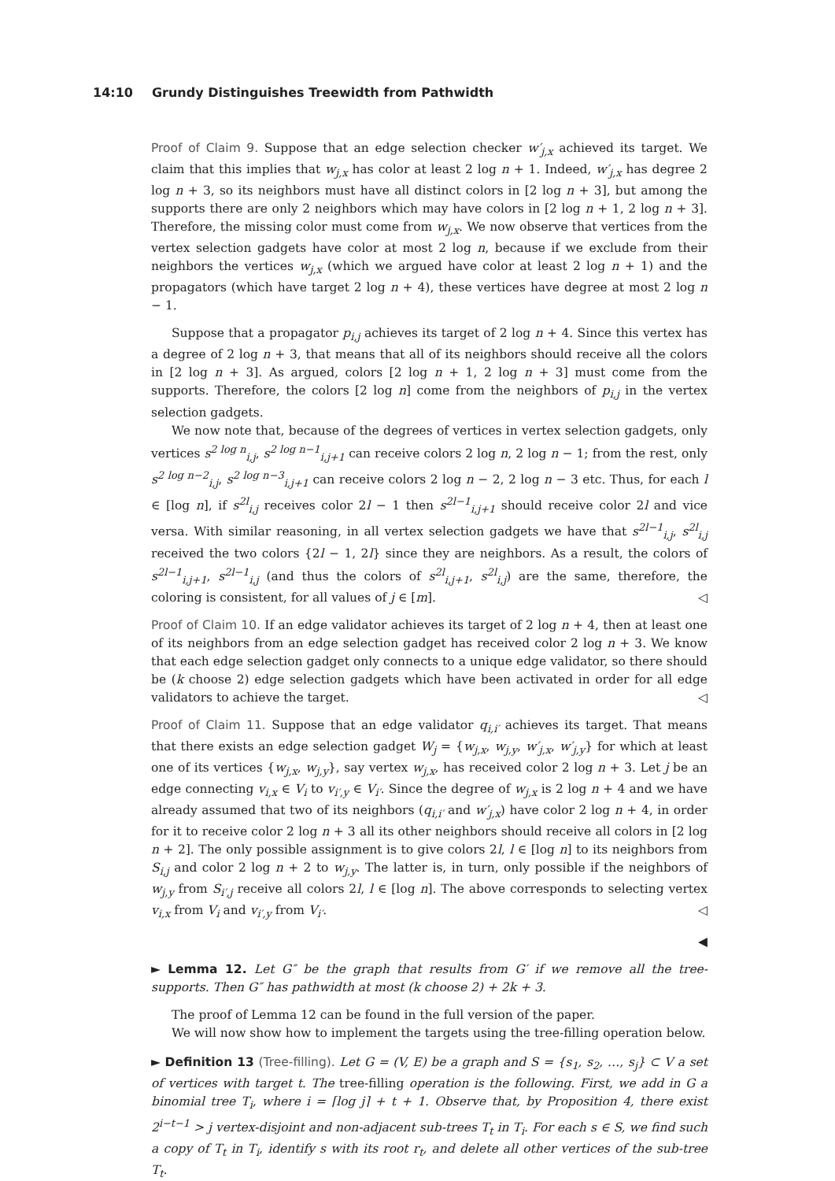14:10 Grundy Distinguishes Treewidth from Pathwidth
Proof of Claim 9. Suppose that an edge selection checker w′<sub>j,x</sub> achieved its target. We claim that this implies that w<sub>j,x</sub> has color at least 2 log n + 1. Indeed, w′<sub>j,x</sub> has degree 2 log n + 3, so its neighbors must have all distinct colors in [2 log n + 3], but among the supports there are only 2 neighbors which may have colors in [2 log n + 1, 2 log n + 3]. Therefore, the missing color must come from w<sub>j,x</sub>. We now observe that vertices from the vertex selection gadgets have color at most 2 log n, because if we exclude from their neighbors the vertices w<sub>j,x</sub> (which we argued have color at least 2 log n + 1) and the propagators (which have target 2 log n + 4), these vertices have degree at most 2 log n − 1.
Suppose that a propagator p<sub>i,j</sub> achieves its target of 2 log n + 4. Since this vertex has a degree of 2 log n + 3, that means that all of its neighbors should receive all the colors in [2 log n + 3]. As argued, colors [2 log n + 1, 2 log n + 3] must come from the supports. Therefore, the colors [2 log n] come from the neighbors of p<sub>i,j</sub> in the vertex selection gadgets.
We now note that, because of the degrees of vertices in vertex selection gadgets, only vertices s<sup>2 log n</sup><sub>i,j</sub>, s<sup>2 log n−1</sup><sub>i,j+1</sub> can receive colors 2 log n, 2 log n − 1; from the rest, only s<sup>2 log n−2</sup><sub>i,j</sub>, s<sup>2 log n−3</sup><sub>i,j+1</sub> can receive colors 2 log n − 2, 2 log n − 3 etc. Thus, for each l ∈ [log n], if s<sup>2l</sup><sub>i,j</sub> receives color 2l − 1 then s<sup>2l−1</sup><sub>i,j+1</sub> should receive color 2l and vice versa. With similar reasoning, in all vertex selection gadgets we have that s<sup>2l−1</sup><sub>i,j</sub>, s<sup>2l</sup><sub>i,j</sub> received the two colors {2l − 1, 2l} since they are neighbors. As a result, the colors of s<sup>2l−1</sup><sub>i,j+1</sub>, s<sup>2l−1</sup><sub>i,j</sub> (and thus the colors of s<sup>2l</sup><sub>i,j+1</sub>, s<sup>2l</sup><sub>i,j</sub>) are the same, therefore, the coloring is consistent, for all values of j ∈ [m]. ◁
Proof of Claim 10. If an edge validator achieves its target of 2 log n + 4, then at least one of its neighbors from an edge selection gadget has received color 2 log n + 3. We know that each edge selection gadget only connects to a unique edge validator, so there should be (k choose 2) edge selection gadgets which have been activated in order for all edge validators to achieve the target. ◁
Proof of Claim 11. Suppose that an edge validator q<sub>i,i′</sub> achieves its target. That means that there exists an edge selection gadget W<sub>j</sub> = {w<sub>j,x</sub>, w<sub>j,y</sub>, w′<sub>j,x</sub>, w′<sub>j,y</sub>} for which at least one of its vertices {w<sub>j,x</sub>, w<sub>j,y</sub>}, say vertex w<sub>j,x</sub>, has received color 2 log n + 3. Let j be an edge connecting v<sub>i,x</sub> ∈ V<sub>i</sub> to v<sub>i′,y</sub> ∈ V<sub>i′</sub>. Since the degree of w<sub>j,x</sub> is 2 log n + 4 and we have already assumed that two of its neighbors (q<sub>i,i′</sub> and w′<sub>j,x</sub>) have color 2 log n + 4, in order for it to receive color 2 log n + 3 all its other neighbors should receive all colors in [2 log n + 2]. The only possible assignment is to give colors 2l, l ∈ [log n] to its neighbors from S<sub>i,j</sub> and color 2 log n + 2 to w<sub>j,y</sub>. The latter is, in turn, only possible if the neighbors of w<sub>j,y</sub> from S<sub>i′,j</sub> receive all colors 2l, l ∈ [log n]. The above corresponds to selecting vertex v<sub>i,x</sub> from V<sub>i</sub> and v<sub>i′,y</sub> from V<sub>i′</sub>. ◁
◀
► Lemma 12. Let G″ be the graph that results from G′ if we remove all the tree-supports. Then G″ has pathwidth at most (k choose 2) + 2k + 3.
The proof of Lemma 12 can be found in the full version of the paper.
We will now show how to implement the targets using the tree-filling operation below.
► Definition 13 (Tree-filling). Let G = (V, E) be a graph and S = {s<sub>1</sub>, s<sub>2</sub>, …, s<sub>j</sub>} ⊂ V a set of vertices with target t. The tree-filling operation is the following. First, we add in G a binomial tree T<sub>i</sub>, where i = ⌈log j⌉ + t + 1. Observe that, by Proposition 4, there exist 2<sup>i−t−1</sup> > j vertex-disjoint and non-adjacent sub-trees T<sub>t</sub> in T<sub>i</sub>. For each s ∈ S, we find such a copy of T<sub>t</sub> in T<sub>i</sub>, identify s with its root r<sub>t</sub>, and delete all other vertices of the sub-tree T<sub>t</sub>.